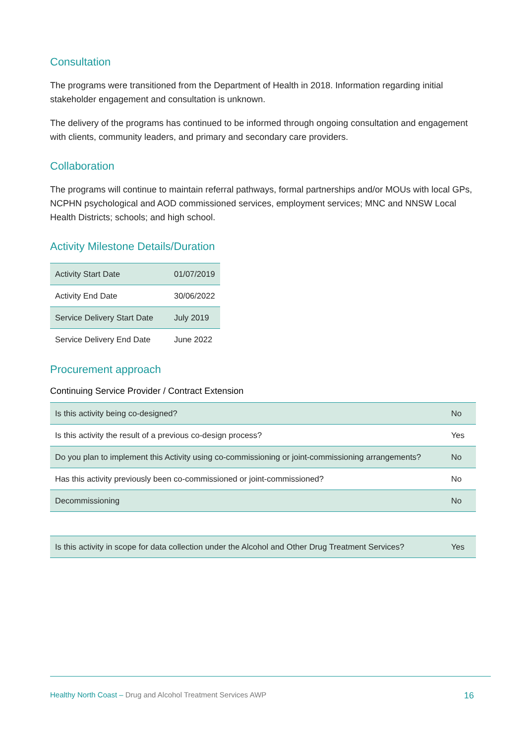Consultation
The programs were transitioned from the Department of Health in 2018. Information regarding initial stakeholder engagement and consultation is unknown.
The delivery of the programs has continued to be informed through ongoing consultation and engagement with clients, community leaders, and primary and secondary care providers.
Collaboration
The programs will continue to maintain referral pathways, formal partnerships and/or MOUs with local GPs, NCPHN psychological and AOD commissioned services, employment services; MNC and NNSW Local Health Districts; schools; and high school.
Activity Milestone Details/Duration
| Activity Start Date | 01/07/2019 |
| Activity End Date | 30/06/2022 |
| Service Delivery Start Date | July 2019 |
| Service Delivery End Date | June 2022 |
Procurement approach
Continuing Service Provider / Contract Extension
| Is this activity being co-designed? | No |
| Is this activity the result of a previous co-design process? | Yes |
| Do you plan to implement this Activity using co-commissioning or joint-commissioning arrangements? | No |
| Has this activity previously been co-commissioned or joint-commissioned? | No |
| Decommissioning | No |
| Is this activity in scope for data collection under the Alcohol and Other Drug Treatment Services? | Yes |
Healthy North Coast – Drug and Alcohol Treatment Services AWP 16